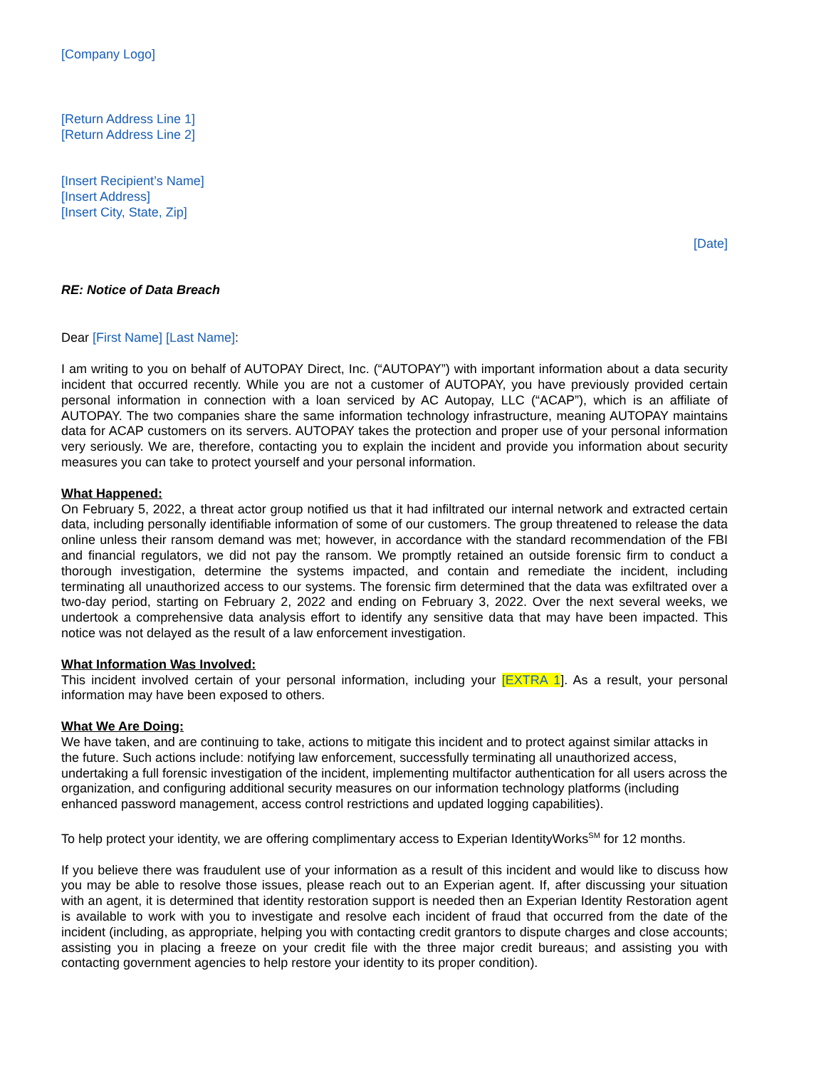[Company Logo]
[Return Address Line 1]
[Return Address Line 2]
[Insert Recipient’s Name]
[Insert Address]
[Insert City, State, Zip]
[Date]
RE: Notice of Data Breach
Dear [First Name] [Last Name]:
I am writing to you on behalf of AUTOPAY Direct, Inc. (“AUTOPAY”) with important information about a data security incident that occurred recently. While you are not a customer of AUTOPAY, you have previously provided certain personal information in connection with a loan serviced by AC Autopay, LLC (“ACAP”), which is an affiliate of AUTOPAY. The two companies share the same information technology infrastructure, meaning AUTOPAY maintains data for ACAP customers on its servers. AUTOPAY takes the protection and proper use of your personal information very seriously. We are, therefore, contacting you to explain the incident and provide you information about security measures you can take to protect yourself and your personal information.
What Happened:
On February 5, 2022, a threat actor group notified us that it had infiltrated our internal network and extracted certain data, including personally identifiable information of some of our customers. The group threatened to release the data online unless their ransom demand was met; however, in accordance with the standard recommendation of the FBI and financial regulators, we did not pay the ransom. We promptly retained an outside forensic firm to conduct a thorough investigation, determine the systems impacted, and contain and remediate the incident, including terminating all unauthorized access to our systems. The forensic firm determined that the data was exfiltrated over a two-day period, starting on February 2, 2022 and ending on February 3, 2022. Over the next several weeks, we undertook a comprehensive data analysis effort to identify any sensitive data that may have been impacted. This notice was not delayed as the result of a law enforcement investigation.
What Information Was Involved:
This incident involved certain of your personal information, including your [EXTRA 1]. As a result, your personal information may have been exposed to others.
What We Are Doing:
We have taken, and are continuing to take, actions to mitigate this incident and to protect against similar attacks in the future. Such actions include: notifying law enforcement, successfully terminating all unauthorized access, undertaking a full forensic investigation of the incident, implementing multifactor authentication for all users across the organization, and configuring additional security measures on our information technology platforms (including enhanced password management, access control restrictions and updated logging capabilities).
To help protect your identity, we are offering complimentary access to Experian IdentityWorks<sup>SM</sup> for 12 months.
If you believe there was fraudulent use of your information as a result of this incident and would like to discuss how you may be able to resolve those issues, please reach out to an Experian agent. If, after discussing your situation with an agent, it is determined that identity restoration support is needed then an Experian Identity Restoration agent is available to work with you to investigate and resolve each incident of fraud that occurred from the date of the incident (including, as appropriate, helping you with contacting credit grantors to dispute charges and close accounts; assisting you in placing a freeze on your credit file with the three major credit bureaus; and assisting you with contacting government agencies to help restore your identity to its proper condition).